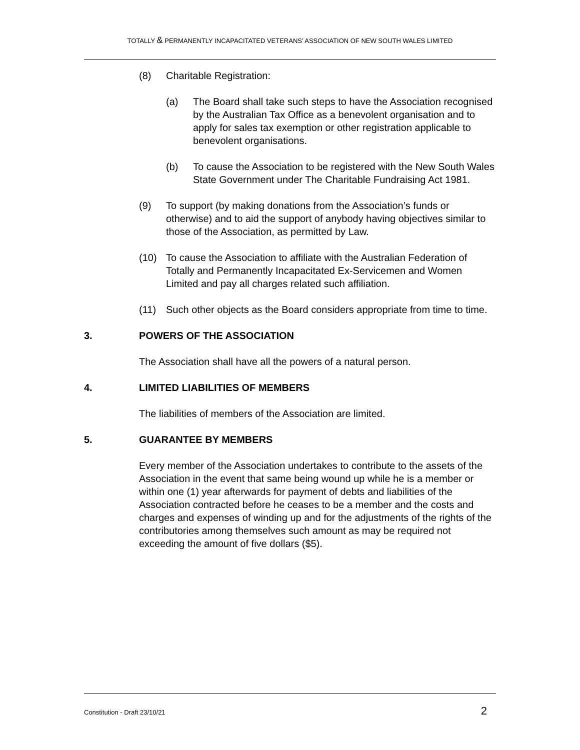TOTALLY & PERMANENTLY INCAPACITATED VETERANS’ ASSOCIATION OF NEW SOUTH WALES LIMITED
(8) Charitable Registration:
(a) The Board shall take such steps to have the Association recognised by the Australian Tax Office as a benevolent organisation and to apply for sales tax exemption or other registration applicable to benevolent organisations.
(b) To cause the Association to be registered with the New South Wales State Government under The Charitable Fundraising Act 1981.
(9) To support (by making donations from the Association’s funds or otherwise) and to aid the support of anybody having objectives similar to those of the Association, as permitted by Law.
(10) To cause the Association to affiliate with the Australian Federation of Totally and Permanently Incapacitated Ex-Servicemen and Women Limited and pay all charges related such affiliation.
(11) Such other objects as the Board considers appropriate from time to time.
3. POWERS OF THE ASSOCIATION
The Association shall have all the powers of a natural person.
4. LIMITED LIABILITIES OF MEMBERS
The liabilities of members of the Association are limited.
5. GUARANTEE BY MEMBERS
Every member of the Association undertakes to contribute to the assets of the Association in the event that same being wound up while he is a member or within one (1) year afterwards for payment of debts and liabilities of the Association contracted before he ceases to be a member and the costs and charges and expenses of winding up and for the adjustments of the rights of the contributories among themselves such amount as may be required not exceeding the amount of five dollars ($5).
Constitution - Draft 23/10/21 2